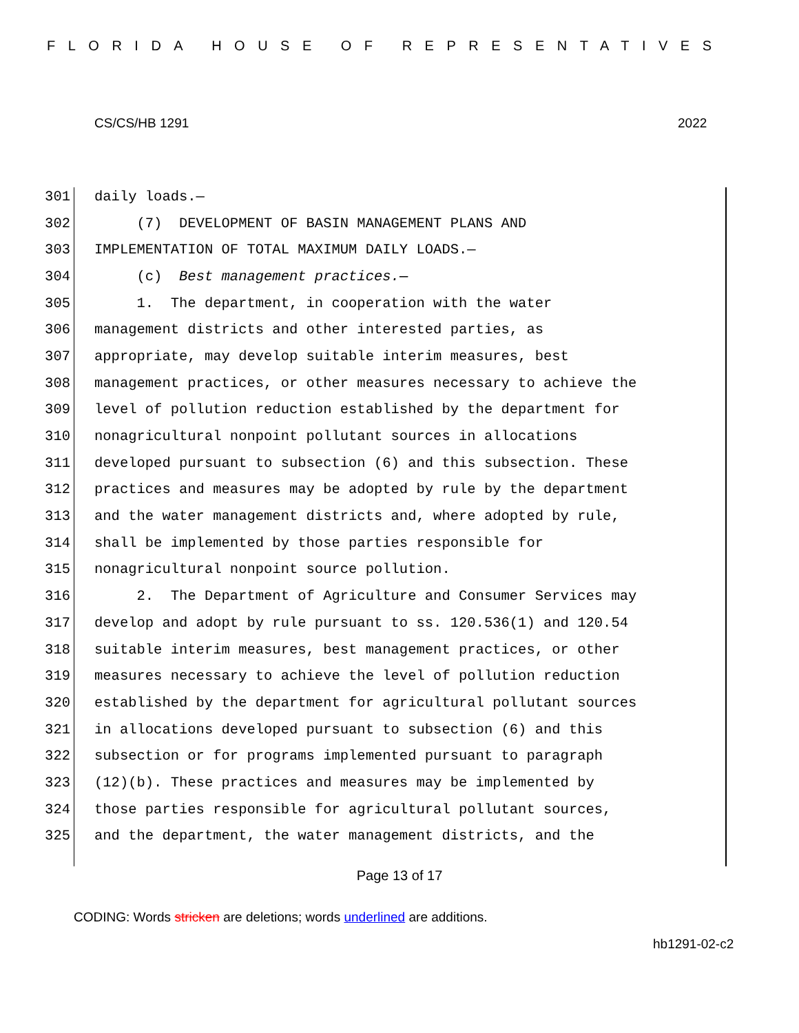FLORIDA HOUSE OF REPRESENTATIVES
CS/CS/HB 1291 2022
301 daily loads.—
302 (7) DEVELOPMENT OF BASIN MANAGEMENT PLANS AND
303 IMPLEMENTATION OF TOTAL MAXIMUM DAILY LOADS.—
304 (c) Best management practices.—
305 1. The department, in cooperation with the water
306 management districts and other interested parties, as
307 appropriate, may develop suitable interim measures, best
308 management practices, or other measures necessary to achieve the
309 level of pollution reduction established by the department for
310 nonagricultural nonpoint pollutant sources in allocations
311 developed pursuant to subsection (6) and this subsection. These
312 practices and measures may be adopted by rule by the department
313 and the water management districts and, where adopted by rule,
314 shall be implemented by those parties responsible for
315 nonagricultural nonpoint source pollution.
316 2. The Department of Agriculture and Consumer Services may
317 develop and adopt by rule pursuant to ss. 120.536(1) and 120.54
318 suitable interim measures, best management practices, or other
319 measures necessary to achieve the level of pollution reduction
320 established by the department for agricultural pollutant sources
321 in allocations developed pursuant to subsection (6) and this
322 subsection or for programs implemented pursuant to paragraph
323 (12)(b). These practices and measures may be implemented by
324 those parties responsible for agricultural pollutant sources,
325 and the department, the water management districts, and the
Page 13 of 17
CODING: Words stricken are deletions; words underlined are additions.
hb1291-02-c2